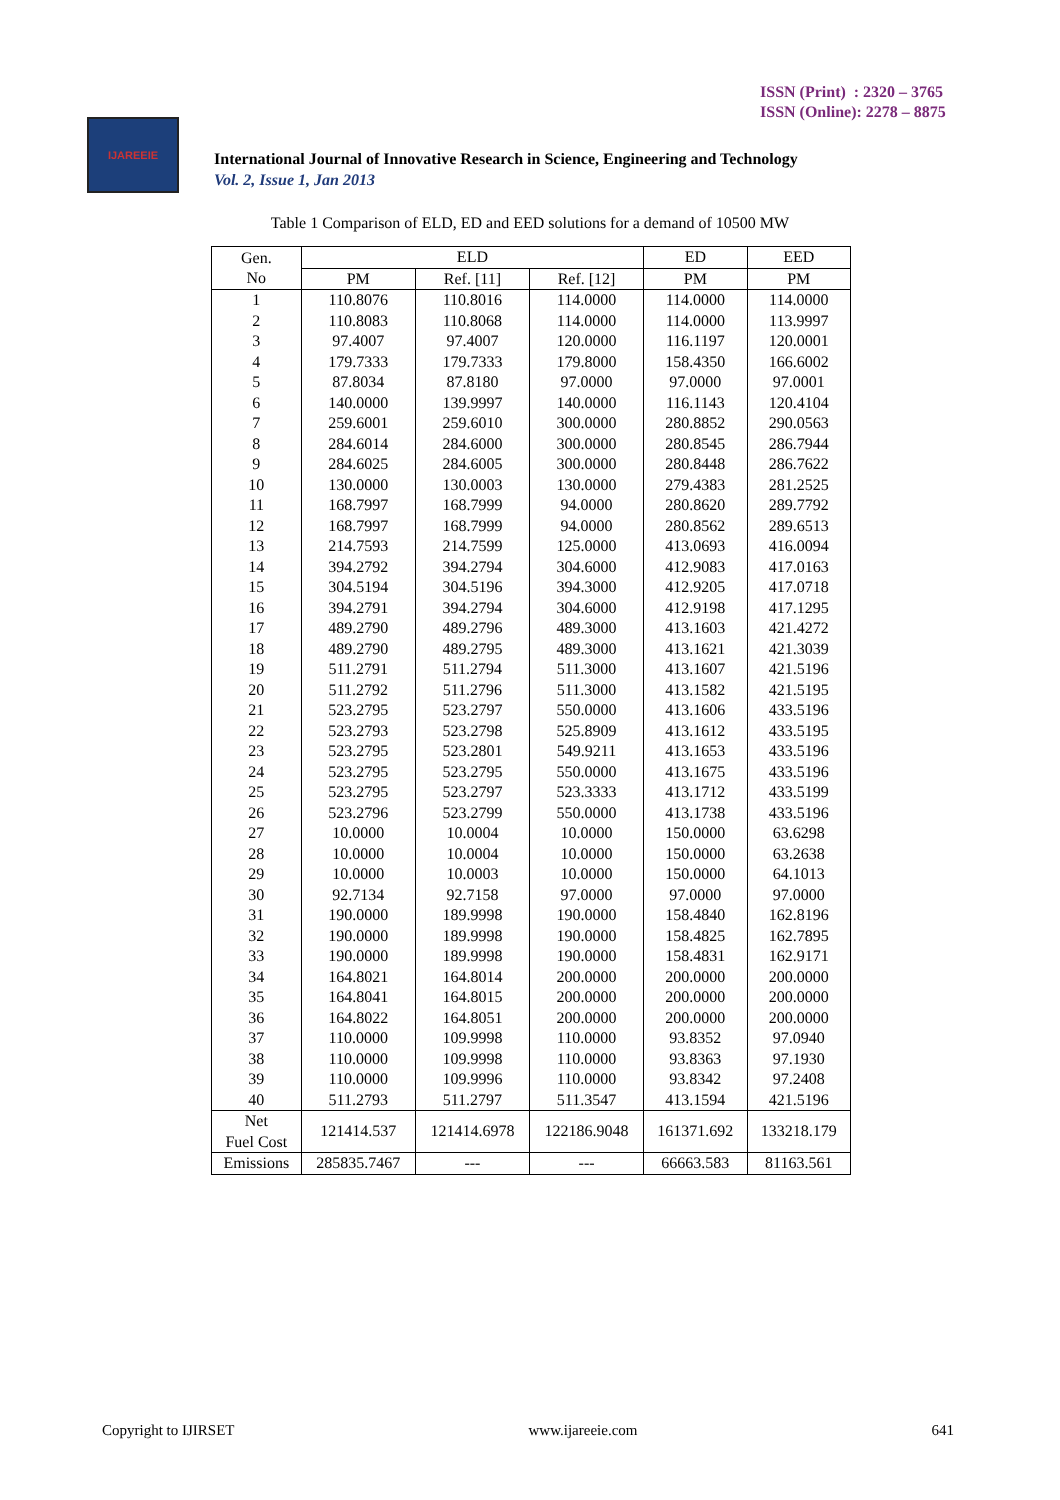ISSN (Print) : 2320 – 3765
ISSN (Online): 2278 – 8875
IJAREEIE
International Journal of Innovative Research in Science, Engineering and Technology
Vol. 2, Issue 1, Jan 2013
Table 1 Comparison of ELD, ED and EED solutions for a demand of 10500 MW
| Gen. No | ELD | | | ED | EED |
| --- | --- | --- | --- | --- | --- |
| | PM | Ref. [11] | Ref. [12] | PM | PM |
| 1 | 110.8076 | 110.8016 | 114.0000 | 114.0000 | 114.0000 |
| 2 | 110.8083 | 110.8068 | 114.0000 | 114.0000 | 113.9997 |
| 3 | 97.4007 | 97.4007 | 120.0000 | 116.1197 | 120.0001 |
| 4 | 179.7333 | 179.7333 | 179.8000 | 158.4350 | 166.6002 |
| 5 | 87.8034 | 87.8180 | 97.0000 | 97.0000 | 97.0001 |
| 6 | 140.0000 | 139.9997 | 140.0000 | 116.1143 | 120.4104 |
| 7 | 259.6001 | 259.6010 | 300.0000 | 280.8852 | 290.0563 |
| 8 | 284.6014 | 284.6000 | 300.0000 | 280.8545 | 286.7944 |
| 9 | 284.6025 | 284.6005 | 300.0000 | 280.8448 | 286.7622 |
| 10 | 130.0000 | 130.0003 | 130.0000 | 279.4383 | 281.2525 |
| 11 | 168.7997 | 168.7999 | 94.0000 | 280.8620 | 289.7792 |
| 12 | 168.7997 | 168.7999 | 94.0000 | 280.8562 | 289.6513 |
| 13 | 214.7593 | 214.7599 | 125.0000 | 413.0693 | 416.0094 |
| 14 | 394.2792 | 394.2794 | 304.6000 | 412.9083 | 417.0163 |
| 15 | 304.5194 | 304.5196 | 394.3000 | 412.9205 | 417.0718 |
| 16 | 394.2791 | 394.2794 | 304.6000 | 412.9198 | 417.1295 |
| 17 | 489.2790 | 489.2796 | 489.3000 | 413.1603 | 421.4272 |
| 18 | 489.2790 | 489.2795 | 489.3000 | 413.1621 | 421.3039 |
| 19 | 511.2791 | 511.2794 | 511.3000 | 413.1607 | 421.5196 |
| 20 | 511.2792 | 511.2796 | 511.3000 | 413.1582 | 421.5195 |
| 21 | 523.2795 | 523.2797 | 550.0000 | 413.1606 | 433.5196 |
| 22 | 523.2793 | 523.2798 | 525.8909 | 413.1612 | 433.5195 |
| 23 | 523.2795 | 523.2801 | 549.9211 | 413.1653 | 433.5196 |
| 24 | 523.2795 | 523.2795 | 550.0000 | 413.1675 | 433.5196 |
| 25 | 523.2795 | 523.2797 | 523.3333 | 413.1712 | 433.5199 |
| 26 | 523.2796 | 523.2799 | 550.0000 | 413.1738 | 433.5196 |
| 27 | 10.0000 | 10.0004 | 10.0000 | 150.0000 | 63.6298 |
| 28 | 10.0000 | 10.0004 | 10.0000 | 150.0000 | 63.2638 |
| 29 | 10.0000 | 10.0003 | 10.0000 | 150.0000 | 64.1013 |
| 30 | 92.7134 | 92.7158 | 97.0000 | 97.0000 | 97.0000 |
| 31 | 190.0000 | 189.9998 | 190.0000 | 158.4840 | 162.8196 |
| 32 | 190.0000 | 189.9998 | 190.0000 | 158.4825 | 162.7895 |
| 33 | 190.0000 | 189.9998 | 190.0000 | 158.4831 | 162.9171 |
| 34 | 164.8021 | 164.8014 | 200.0000 | 200.0000 | 200.0000 |
| 35 | 164.8041 | 164.8015 | 200.0000 | 200.0000 | 200.0000 |
| 36 | 164.8022 | 164.8051 | 200.0000 | 200.0000 | 200.0000 |
| 37 | 110.0000 | 109.9998 | 110.0000 | 93.8352 | 97.0940 |
| 38 | 110.0000 | 109.9998 | 110.0000 | 93.8363 | 97.1930 |
| 39 | 110.0000 | 109.9996 | 110.0000 | 93.8342 | 97.2408 |
| 40 | 511.2793 | 511.2797 | 511.3547 | 413.1594 | 421.5196 |
| Net Fuel Cost | 121414.537 | 121414.6978 | 122186.9048 | 161371.692 | 133218.179 |
| Emissions | 285835.7467 | --- | --- | 66663.583 | 81163.561 |
Copyright to IJIRSET www.ijareeie.com 641